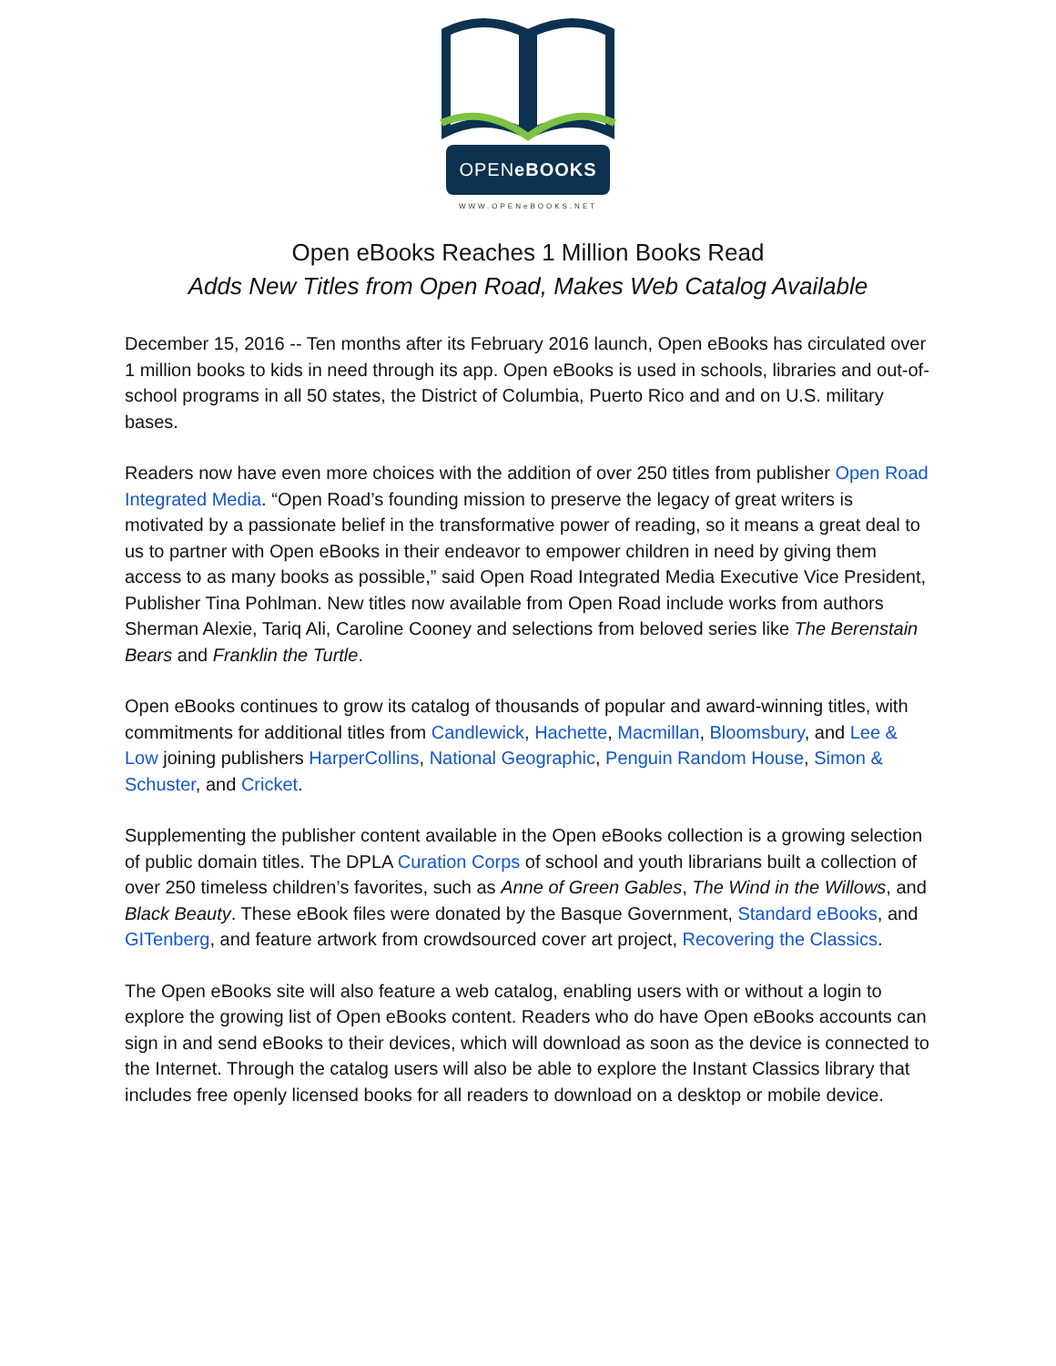OPENeBOOKS
WWW.OPENeBOOKS.NET
Open eBooks Reaches 1 Million Books Read
Adds New Titles from Open Road, Makes Web Catalog Available
December 15, 2016 -- Ten months after its February 2016 launch, Open eBooks has circulated over 1 million books to kids in need through its app. Open eBooks is used in schools, libraries and out-of-school programs in all 50 states, the District of Columbia, Puerto Rico and and on U.S. military bases.
Readers now have even more choices with the addition of over 250 titles from publisher Open Road Integrated Media. “Open Road’s founding mission to preserve the legacy of great writers is motivated by a passionate belief in the transformative power of reading, so it means a great deal to us to partner with Open eBooks in their endeavor to empower children in need by giving them access to as many books as possible,” said Open Road Integrated Media Executive Vice President, Publisher Tina Pohlman. New titles now available from Open Road include works from authors Sherman Alexie, Tariq Ali, Caroline Cooney and selections from beloved series like The Berenstain Bears and Franklin the Turtle.
Open eBooks continues to grow its catalog of thousands of popular and award-winning titles, with commitments for additional titles from Candlewick, Hachette, Macmillan, Bloomsbury, and Lee & Low joining publishers HarperCollins, National Geographic, Penguin Random House, Simon & Schuster, and Cricket.
Supplementing the publisher content available in the Open eBooks collection is a growing selection of public domain titles. The DPLA Curation Corps of school and youth librarians built a collection of over 250 timeless children’s favorites, such as Anne of Green Gables, The Wind in the Willows, and Black Beauty. These eBook files were donated by the Basque Government, Standard eBooks, and GITenberg, and feature artwork from crowdsourced cover art project, Recovering the Classics.
The Open eBooks site will also feature a web catalog, enabling users with or without a login to explore the growing list of Open eBooks content. Readers who do have Open eBooks accounts can sign in and send eBooks to their devices, which will download as soon as the device is connected to the Internet. Through the catalog users will also be able to explore the Instant Classics library that includes free openly licensed books for all readers to download on a desktop or mobile device.